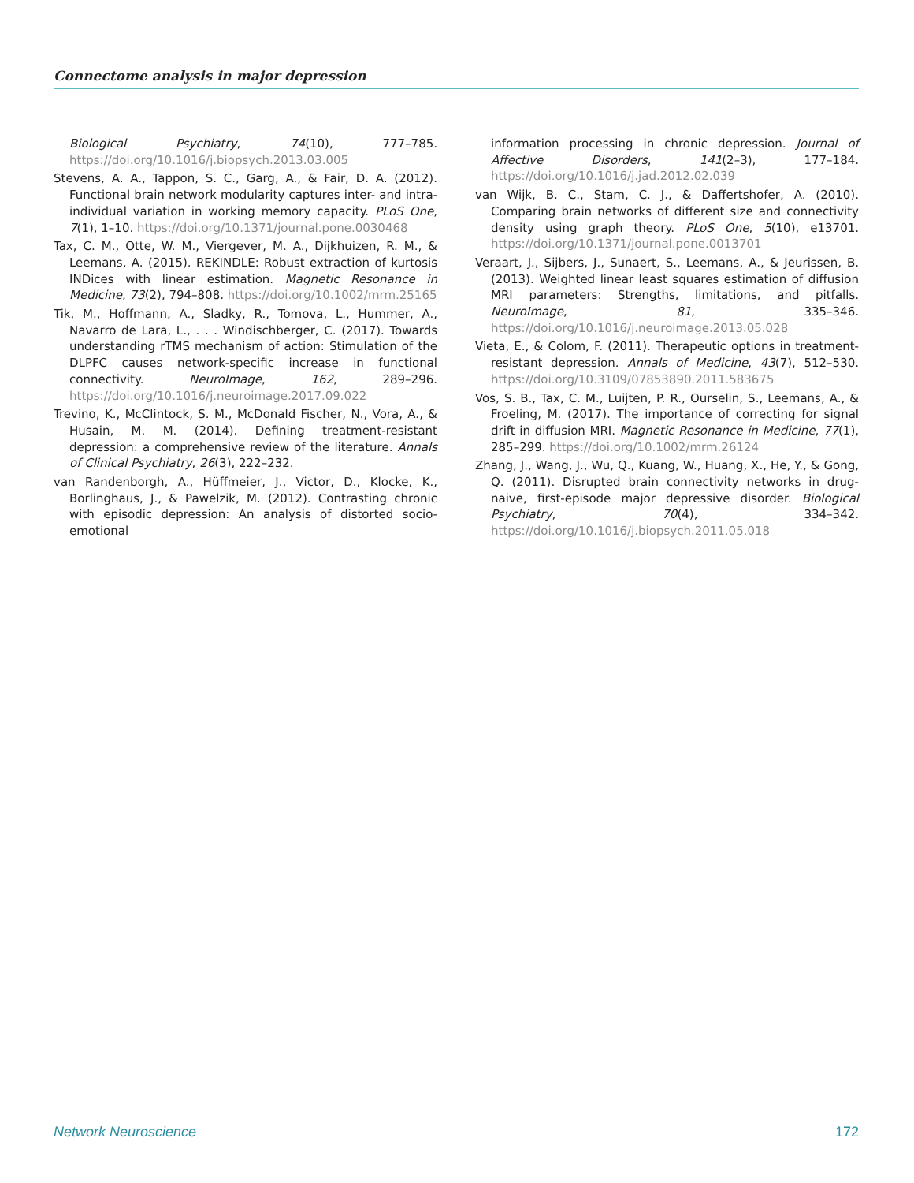Connectome analysis in major depression
Biological Psychiatry, 74(10), 777–785. https://doi.org/10.1016/j.biopsych.2013.03.005
Stevens, A. A., Tappon, S. C., Garg, A., & Fair, D. A. (2012). Functional brain network modularity captures inter- and intra-individual variation in working memory capacity. PLoS One, 7(1), 1–10. https://doi.org/10.1371/journal.pone.0030468
Tax, C. M., Otte, W. M., Viergever, M. A., Dijkhuizen, R. M., & Leemans, A. (2015). REKINDLE: Robust extraction of kurtosis INDices with linear estimation. Magnetic Resonance in Medicine, 73(2), 794–808. https://doi.org/10.1002/mrm.25165
Tik, M., Hoffmann, A., Sladky, R., Tomova, L., Hummer, A., Navarro de Lara, L., . . . Windischberger, C. (2017). Towards understanding rTMS mechanism of action: Stimulation of the DLPFC causes network-specific increase in functional connectivity. NeuroImage, 162, 289–296. https://doi.org/10.1016/j.neuroimage.2017.09.022
Trevino, K., McClintock, S. M., McDonald Fischer, N., Vora, A., & Husain, M. M. (2014). Defining treatment-resistant depression: a comprehensive review of the literature. Annals of Clinical Psychiatry, 26(3), 222–232.
van Randenborgh, A., Hüffmeier, J., Victor, D., Klocke, K., Borlinghaus, J., & Pawelzik, M. (2012). Contrasting chronic with episodic depression: An analysis of distorted socio-emotional
information processing in chronic depression. Journal of Affective Disorders, 141(2–3), 177–184. https://doi.org/10.1016/j.jad.2012.02.039
van Wijk, B. C., Stam, C. J., & Daffertshofer, A. (2010). Comparing brain networks of different size and connectivity density using graph theory. PLoS One, 5(10), e13701. https://doi.org/10.1371/journal.pone.0013701
Veraart, J., Sijbers, J., Sunaert, S., Leemans, A., & Jeurissen, B. (2013). Weighted linear least squares estimation of diffusion MRI parameters: Strengths, limitations, and pitfalls. NeuroImage, 81, 335–346. https://doi.org/10.1016/j.neuroimage.2013.05.028
Vieta, E., & Colom, F. (2011). Therapeutic options in treatment-resistant depression. Annals of Medicine, 43(7), 512–530. https://doi.org/10.3109/07853890.2011.583675
Vos, S. B., Tax, C. M., Luijten, P. R., Ourselin, S., Leemans, A., & Froeling, M. (2017). The importance of correcting for signal drift in diffusion MRI. Magnetic Resonance in Medicine, 77(1), 285–299. https://doi.org/10.1002/mrm.26124
Zhang, J., Wang, J., Wu, Q., Kuang, W., Huang, X., He, Y., & Gong, Q. (2011). Disrupted brain connectivity networks in drug-naive, first-episode major depressive disorder. Biological Psychiatry, 70(4), 334–342. https://doi.org/10.1016/j.biopsych.2011.05.018
Network Neuroscience 172